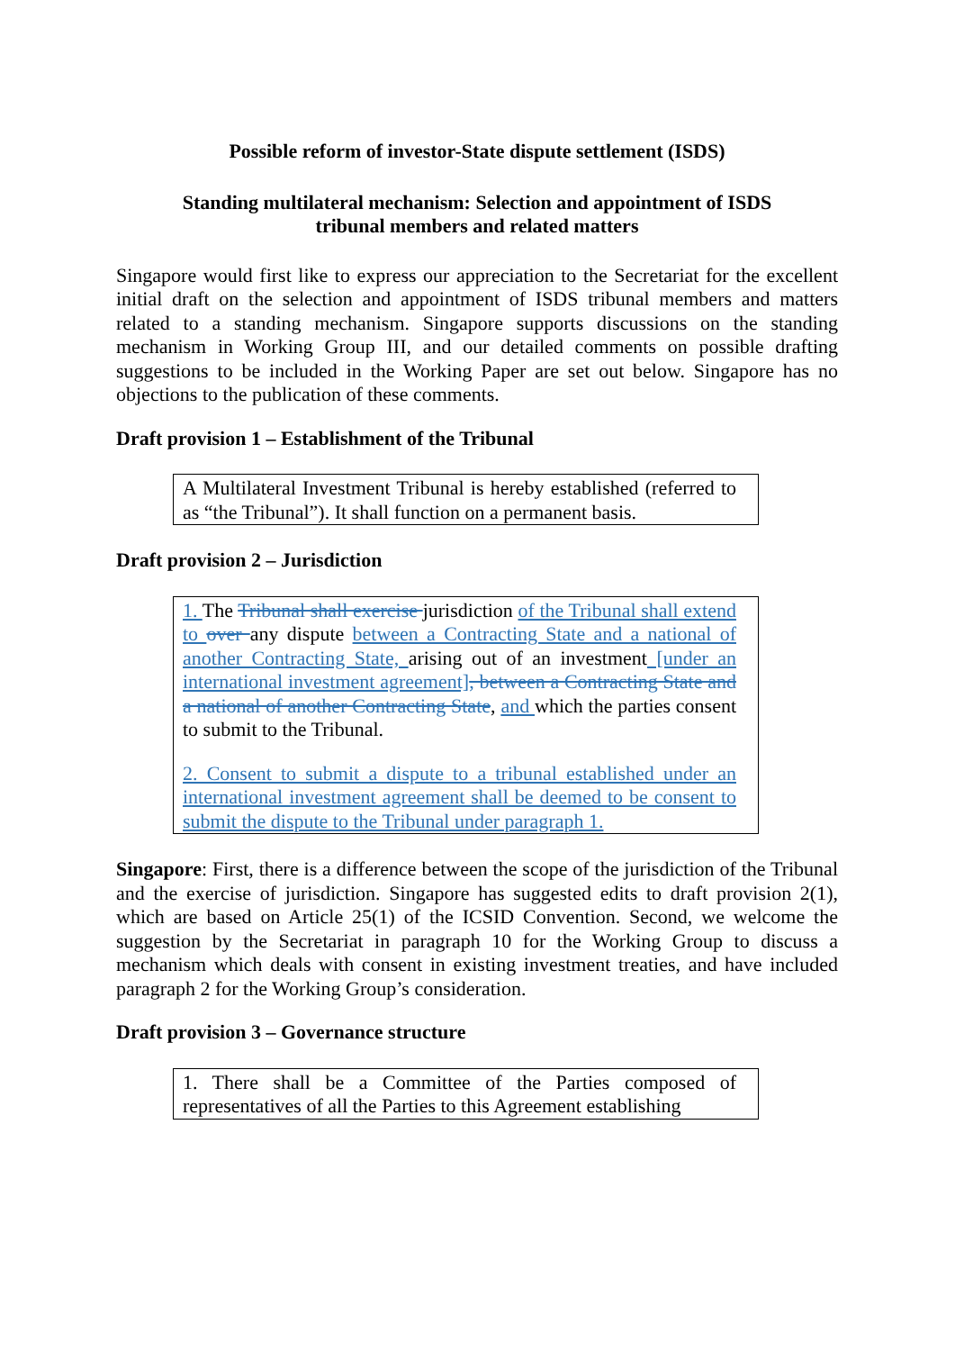Possible reform of investor-State dispute settlement (ISDS)
Standing multilateral mechanism: Selection and appointment of ISDS
tribunal members and related matters
Singapore would first like to express our appreciation to the Secretariat for the excellent initial draft on the selection and appointment of ISDS tribunal members and matters related to a standing mechanism. Singapore supports discussions on the standing mechanism in Working Group III, and our detailed comments on possible drafting suggestions to be included in the Working Paper are set out below. Singapore has no objections to the publication of these comments.
Draft provision 1 – Establishment of the Tribunal
A Multilateral Investment Tribunal is hereby established (referred to as “the Tribunal”). It shall function on a permanent basis.
Draft provision 2 – Jurisdiction
1. The Tribunal shall exercise jurisdiction of the Tribunal shall extend to over any dispute between a Contracting State and a national of another Contracting State, arising out of an investment [under an international investment agreement], between a Contracting State and a national of another Contracting State, and which the parties consent to submit to the Tribunal.
2. Consent to submit a dispute to a tribunal established under an international investment agreement shall be deemed to be consent to submit the dispute to the Tribunal under paragraph 1.
Singapore: First, there is a difference between the scope of the jurisdiction of the Tribunal and the exercise of jurisdiction. Singapore has suggested edits to draft provision 2(1), which are based on Article 25(1) of the ICSID Convention. Second, we welcome the suggestion by the Secretariat in paragraph 10 for the Working Group to discuss a mechanism which deals with consent in existing investment treaties, and have included paragraph 2 for the Working Group’s consideration.
Draft provision 3 – Governance structure
1. There shall be a Committee of the Parties composed of representatives of all the Parties to this Agreement establishing